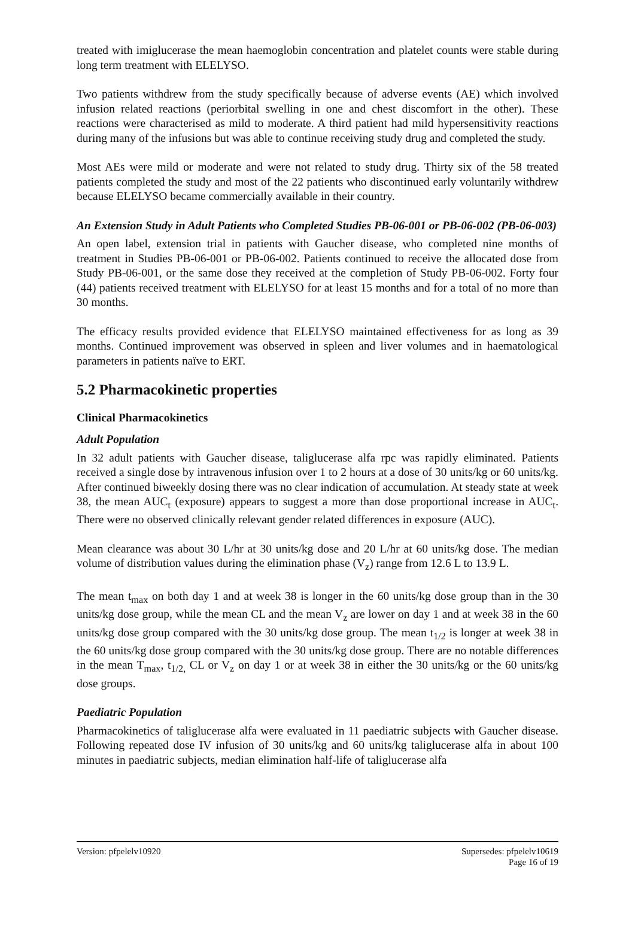treated with imiglucerase the mean haemoglobin concentration and platelet counts were stable during long term treatment with ELELYSO.
Two patients withdrew from the study specifically because of adverse events (AE) which involved infusion related reactions (periorbital swelling in one and chest discomfort in the other). These reactions were characterised as mild to moderate. A third patient had mild hypersensitivity reactions during many of the infusions but was able to continue receiving study drug and completed the study.
Most AEs were mild or moderate and were not related to study drug. Thirty six of the 58 treated patients completed the study and most of the 22 patients who discontinued early voluntarily withdrew because ELELYSO became commercially available in their country.
An Extension Study in Adult Patients who Completed Studies PB-06-001 or PB-06-002 (PB-06-003)
An open label, extension trial in patients with Gaucher disease, who completed nine months of treatment in Studies PB-06-001 or PB-06-002. Patients continued to receive the allocated dose from Study PB-06-001, or the same dose they received at the completion of Study PB-06-002. Forty four (44) patients received treatment with ELELYSO for at least 15 months and for a total of no more than 30 months.
The efficacy results provided evidence that ELELYSO maintained effectiveness for as long as 39 months. Continued improvement was observed in spleen and liver volumes and in haematological parameters in patients naïve to ERT.
5.2 Pharmacokinetic properties
Clinical Pharmacokinetics
Adult Population
In 32 adult patients with Gaucher disease, taliglucerase alfa rpc was rapidly eliminated. Patients received a single dose by intravenous infusion over 1 to 2 hours at a dose of 30 units/kg or 60 units/kg. After continued biweekly dosing there was no clear indication of accumulation. At steady state at week 38, the mean AUC<sub>t</sub> (exposure) appears to suggest a more than dose proportional increase in AUC<sub>t</sub>. There were no observed clinically relevant gender related differences in exposure (AUC).
Mean clearance was about 30 L/hr at 30 units/kg dose and 20 L/hr at 60 units/kg dose. The median volume of distribution values during the elimination phase (V<sub>z</sub>) range from 12.6 L to 13.9 L.
The mean t<sub>max</sub> on both day 1 and at week 38 is longer in the 60 units/kg dose group than in the 30 units/kg dose group, while the mean CL and the mean V<sub>z</sub> are lower on day 1 and at week 38 in the 60 units/kg dose group compared with the 30 units/kg dose group. The mean t<sub>1/2</sub> is longer at week 38 in the 60 units/kg dose group compared with the 30 units/kg dose group. There are no notable differences in the mean T<sub>max</sub>, t<sub>1/2,</sub> CL or V<sub>z</sub> on day 1 or at week 38 in either the 30 units/kg or the 60 units/kg dose groups.
Paediatric Population
Pharmacokinetics of taliglucerase alfa were evaluated in 11 paediatric subjects with Gaucher disease. Following repeated dose IV infusion of 30 units/kg and 60 units/kg taliglucerase alfa in about 100 minutes in paediatric subjects, median elimination half-life of taliglucerase alfa
Version: pfpelelv10920 Supersedes: pfpelelv10619
Page 16 of 19